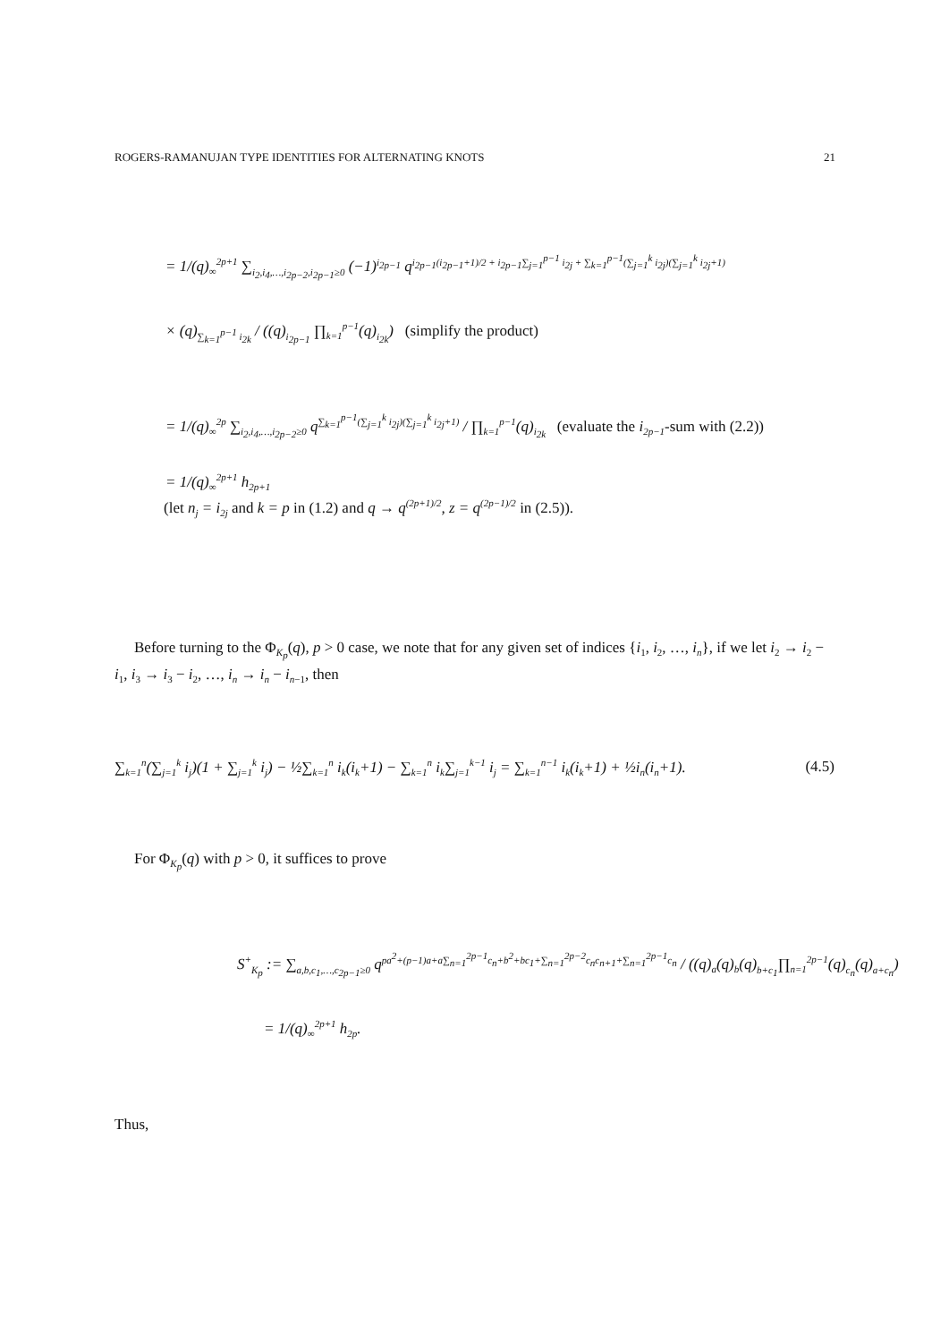ROGERS-RAMANUJAN TYPE IDENTITIES FOR ALTERNATING KNOTS 21
= 1/(q)<sub>∞</sub><sup>2p+1</sup> ∑<sub>i<sub>2</sub>,i<sub>4</sub>,…,i<sub>2p−2</sub>,i<sub>2p−1</sub>≥0</sub> (−1)<sup>i<sub>2p−1</sub></sup> q<sup>i<sub>2p−1</sub>(i<sub>2p−1</sub>+1)/2 + i<sub>2p−1</sub>∑<sub>j=1</sub><sup>p−1</sup> i<sub>2j</sub> + ∑<sub>k=1</sub><sup>p−1</sup>(∑<sub>j=1</sub><sup>k</sup> i<sub>2j</sub>)(∑<sub>j=1</sub><sup>k</sup> i<sub>2j</sub>+1)</sup>
× (q)<sub>∑<sub>k=1</sub><sup>p−1</sup> i<sub>2k</sub></sub> / ((q)<sub>i<sub>2p−1</sub></sub> ∏<sub>k=1</sub><sup>p−1</sup>(q)<sub>i<sub>2k</sub></sub>) (simplify the product)
= 1/(q)<sub>∞</sub><sup>2p</sup> ∑<sub>i<sub>2</sub>,i<sub>4</sub>,…,i<sub>2p−2</sub>≥0</sub> q<sup>∑<sub>k=1</sub><sup>p−1</sup>(∑<sub>j=1</sub><sup>k</sup> i<sub>2j</sub>)(∑<sub>j=1</sub><sup>k</sup> i<sub>2j</sub>+1)</sup> / ∏<sub>k=1</sub><sup>p−1</sup>(q)<sub>i<sub>2k</sub></sub> (evaluate the i<sub>2p−1</sub>-sum with (2.2))
= 1/(q)<sub>∞</sub><sup>2p+1</sup> h<sub>2p+1</sub>
(let n<sub>j</sub> = i<sub>2j</sub> and k = p in (1.2) and q → q<sup>(2p+1)/2</sup>, z = q<sup>(2p−1)/2</sup> in (2.5)).
Before turning to the Φ<sub>K<sub>p</sub></sub>(q), p > 0 case, we note that for any given set of indices {i<sub>1</sub>, i<sub>2</sub>, …, i<sub>n</sub>}, if we let i<sub>2</sub> → i<sub>2</sub> − i<sub>1</sub>, i<sub>3</sub> → i<sub>3</sub> − i<sub>2</sub>, …, i<sub>n</sub> → i<sub>n</sub> − i<sub>n−1</sub>, then
∑<sub>k=1</sub><sup>n</sup>(∑<sub>j=1</sub><sup>k</sup> i<sub>j</sub>)(1 + ∑<sub>j=1</sub><sup>k</sup> i<sub>j</sub>) − ½∑<sub>k=1</sub><sup>n</sup> i<sub>k</sub>(i<sub>k</sub>+1) − ∑<sub>k=1</sub><sup>n</sup> i<sub>k</sub>∑<sub>j=1</sub><sup>k−1</sup> i<sub>j</sub> = ∑<sub>k=1</sub><sup>n−1</sup> i<sub>k</sub>(i<sub>k</sub>+1) + ½i<sub>n</sub>(i<sub>n</sub>+1). (4.5)
For Φ<sub>K<sub>p</sub></sub>(q) with p > 0, it suffices to prove
S<sup>+</sup><sub>K<sub>p</sub></sub> := ∑<sub>a,b,c<sub>1</sub>,…,c<sub>2p−1</sub>≥0</sub> q<sup>pa<sup>2</sup>+(p−1)a+a∑<sub>n=1</sub><sup>2p−1</sup>c<sub>n</sub>+b<sup>2</sup>+bc<sub>1</sub>+∑<sub>n=1</sub><sup>2p−2</sup>c<sub>n</sub>c<sub>n+1</sub>+∑<sub>n=1</sub><sup>2p−1</sup>c<sub>n</sub></sup> / ((q)<sub>a</sub>(q)<sub>b</sub>(q)<sub>b+c<sub>1</sub></sub>∏<sub>n=1</sub><sup>2p−1</sup>(q)<sub>c<sub>n</sub></sub>(q)<sub>a+c<sub>n</sub></sub>)
= 1/(q)<sub>∞</sub><sup>2p+1</sup> h<sub>2p</sub>.
Thus,